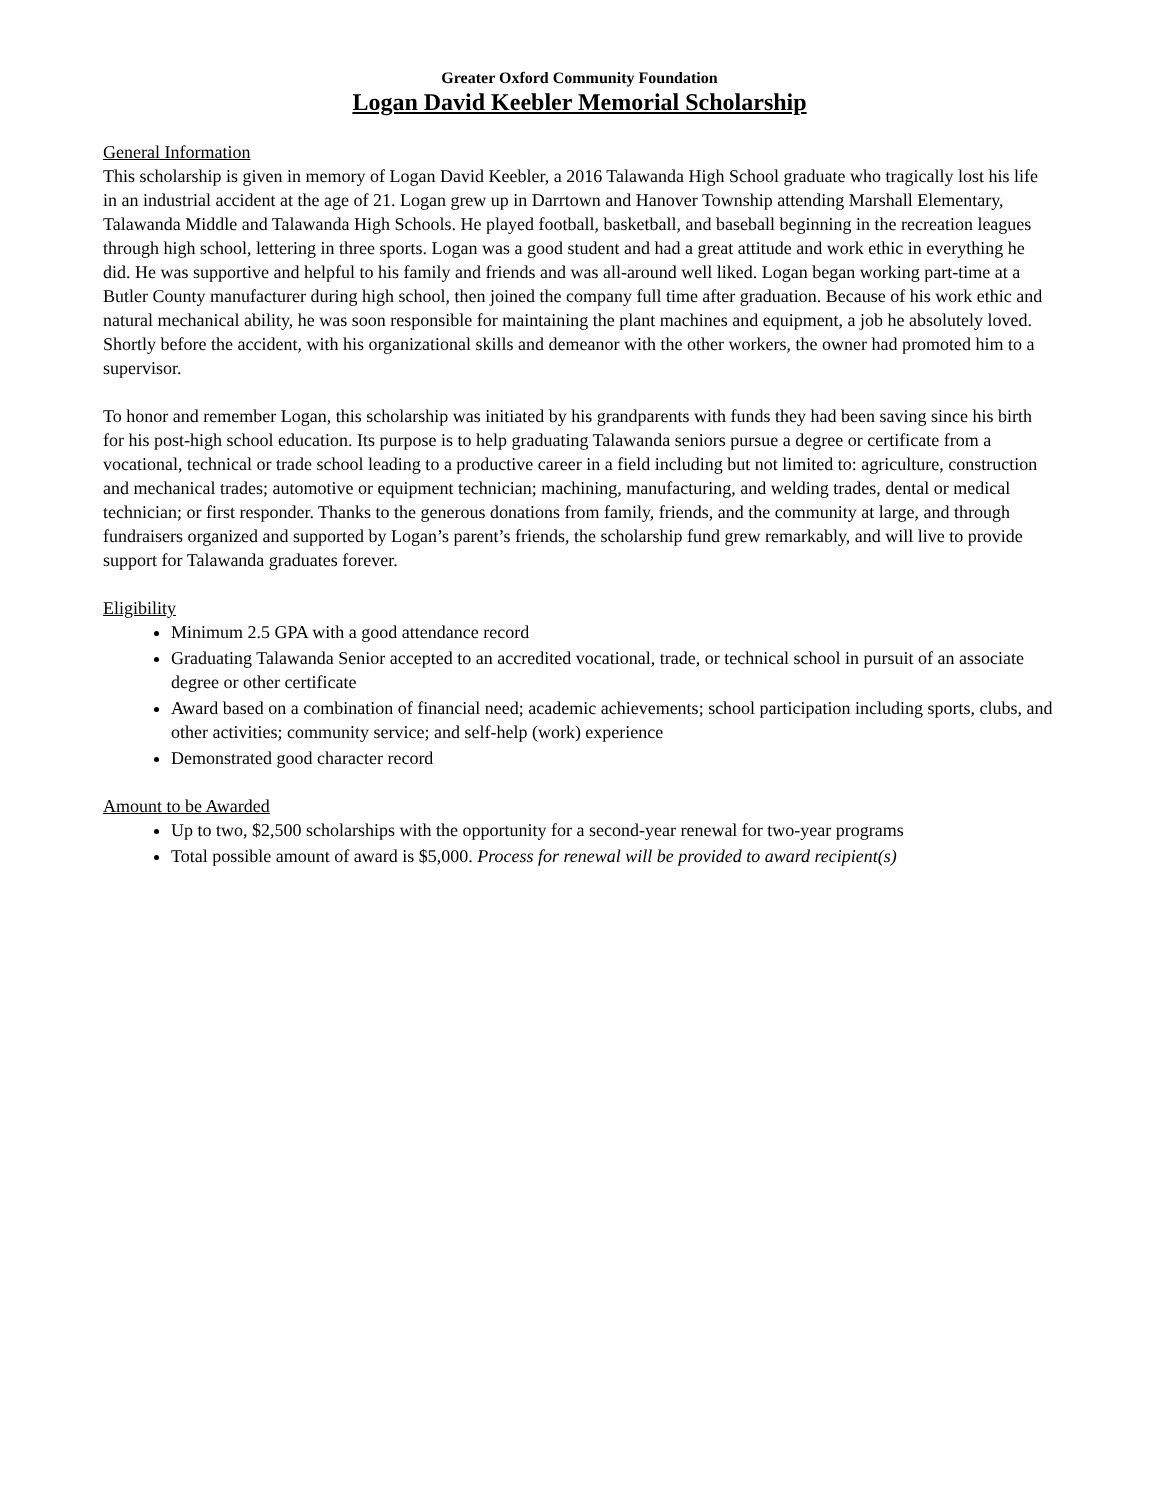Greater Oxford Community Foundation
Logan David Keebler Memorial Scholarship
General Information
This scholarship is given in memory of Logan David Keebler, a 2016 Talawanda High School graduate who tragically lost his life in an industrial accident at the age of 21. Logan grew up in Darrtown and Hanover Township attending Marshall Elementary, Talawanda Middle and Talawanda High Schools. He played football, basketball, and baseball beginning in the recreation leagues through high school, lettering in three sports. Logan was a good student and had a great attitude and work ethic in everything he did. He was supportive and helpful to his family and friends and was all-around well liked. Logan began working part-time at a Butler County manufacturer during high school, then joined the company full time after graduation. Because of his work ethic and natural mechanical ability, he was soon responsible for maintaining the plant machines and equipment, a job he absolutely loved. Shortly before the accident, with his organizational skills and demeanor with the other workers, the owner had promoted him to a supervisor.
To honor and remember Logan, this scholarship was initiated by his grandparents with funds they had been saving since his birth for his post-high school education. Its purpose is to help graduating Talawanda seniors pursue a degree or certificate from a vocational, technical or trade school leading to a productive career in a field including but not limited to: agriculture, construction and mechanical trades; automotive or equipment technician; machining, manufacturing, and welding trades, dental or medical technician; or first responder. Thanks to the generous donations from family, friends, and the community at large, and through fundraisers organized and supported by Logan’s parent’s friends, the scholarship fund grew remarkably, and will live to provide support for Talawanda graduates forever.
Eligibility
Minimum 2.5 GPA with a good attendance record
Graduating Talawanda Senior accepted to an accredited vocational, trade, or technical school in pursuit of an associate degree or other certificate
Award based on a combination of financial need; academic achievements; school participation including sports, clubs, and other activities; community service; and self-help (work) experience
Demonstrated good character record
Amount to be Awarded
Up to two, $2,500 scholarships with the opportunity for a second-year renewal for two-year programs
Total possible amount of award is $5,000. Process for renewal will be provided to award recipient(s)